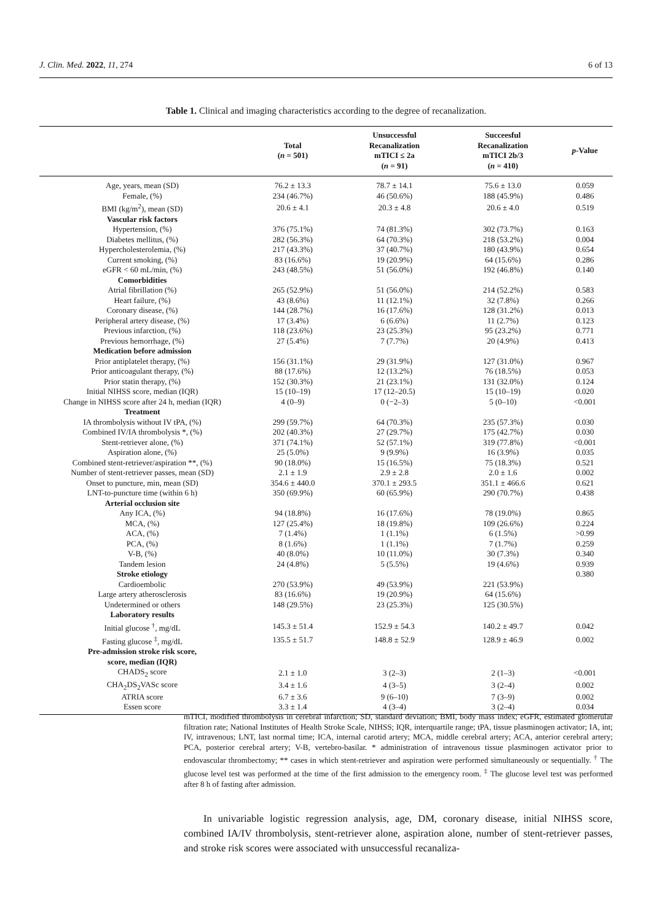J. Clin. Med. 2022, 11, 274 6 of 13
Table 1. Clinical and imaging characteristics according to the degree of recanalization.
| | Total ( n = 501) | Unsuccessful Recanalization mTICI ≤ 2a ( n = 91) | Succeesful Recanalization mTICI 2b/3 ( n = 410) | p -Value |
| --- | --- | --- | --- | --- |
| Age, years, mean (SD) | 76.2 ± 13.3 | 78.7 ± 14.1 | 75.6 ± 13.0 | 0.059 |
| Female, (%) | 234 (46.7%) | 46 (50.6%) | 188 (45.9%) | 0.486 |
| BMI (kg/m<sup>2</sup>), mean (SD) | 20.6 ± 4.1 | 20.3 ± 4.8 | 20.6 ± 4.0 | 0.519 |
| Vascular risk factors | | | | |
| Hypertension, (%) | 376 (75.1%) | 74 (81.3%) | 302 (73.7%) | 0.163 |
| Diabetes mellitus, (%) | 282 (56.3%) | 64 (70.3%) | 218 (53.2%) | 0.004 |
| Hypercholesterolemia, (%) | 217 (43.3%) | 37 (40.7%) | 180 (43.9%) | 0.654 |
| Current smoking, (%) | 83 (16.6%) | 19 (20.9%) | 64 (15.6%) | 0.286 |
| eGFR < 60 mL/min, (%) | 243 (48.5%) | 51 (56.0%) | 192 (46.8%) | 0.140 |
| Comorbidities | | | | |
| Atrial fibrillation (%) | 265 (52.9%) | 51 (56.0%) | 214 (52.2%) | 0.583 |
| Heart failure, (%) | 43 (8.6%) | 11 (12.1%) | 32 (7.8%) | 0.266 |
| Coronary disease, (%) | 144 (28.7%) | 16 (17.6%) | 128 (31.2%) | 0.013 |
| Peripheral artery disease, (%) | 17 (3.4%) | 6 (6.6%) | 11 (2.7%) | 0.123 |
| Previous infarction, (%) | 118 (23.6%) | 23 (25.3%) | 95 (23.2%) | 0.771 |
| Previous hemorrhage, (%) | 27 (5.4%) | 7 (7.7%) | 20 (4.9%) | 0.413 |
| Medication before admission | | | | |
| Prior antiplatelet therapy, (%) | 156 (31.1%) | 29 (31.9%) | 127 (31.0%) | 0.967 |
| Prior anticoagulant therapy, (%) | 88 (17.6%) | 12 (13.2%) | 76 (18.5%) | 0.053 |
| Prior statin therapy, (%) | 152 (30.3%) | 21 (23.1%) | 131 (32.0%) | 0.124 |
| Initial NIHSS score, median (IQR) | 15 (10–19) | 17 (12–20.5) | 15 (10–19) | 0.020 |
| Change in NIHSS score after 24 h, median (IQR) | 4 (0–9) | 0 (−2–3) | 5 (0–10) | <0.001 |
| Treatment | | | | |
| IA thrombolysis without IV tPA, (%) | 299 (59.7%) | 64 (70.3%) | 235 (57.3%) | 0.030 |
| Combined IV/IA thrombolysis *, (%) | 202 (40.3%) | 27 (29.7%) | 175 (42.7%) | 0.030 |
| Stent-retriever alone, (%) | 371 (74.1%) | 52 (57.1%) | 319 (77.8%) | <0.001 |
| Aspiration alone, (%) | 25 (5.0%) | 9 (9.9%) | 16 (3.9%) | 0.035 |
| Combined stent-retriever/aspiration **, (%) | 90 (18.0%) | 15 (16.5%) | 75 (18.3%) | 0.521 |
| Number of stent-retriever passes, mean (SD) | 2.1 ± 1.9 | 2.9 ± 2.8 | 2.0 ± 1.6 | 0.002 |
| Onset to puncture, min, mean (SD) | 354.6 ± 440.0 | 370.1 ± 293.5 | 351.1 ± 466.6 | 0.621 |
| LNT-to-puncture time (within 6 h) | 350 (69.9%) | 60 (65.9%) | 290 (70.7%) | 0.438 |
| Arterial occlusion site | | | | |
| Any ICA, (%) | 94 (18.8%) | 16 (17.6%) | 78 (19.0%) | 0.865 |
| MCA, (%) | 127 (25.4%) | 18 (19.8%) | 109 (26.6%) | 0.224 |
| ACA, (%) | 7 (1.4%) | 1 (1.1%) | 6 (1.5%) | >0.99 |
| PCA, (%) | 8 (1.6%) | 1 (1.1%) | 7 (1.7%) | 0.259 |
| V-B, (%) | 40 (8.0%) | 10 (11.0%) | 30 (7.3%) | 0.340 |
| Tandem lesion | 24 (4.8%) | 5 (5.5%) | 19 (4.6%) | 0.939 |
| Stroke etiology | | | | 0.380 |
| Cardioembolic | 270 (53.9%) | 49 (53.9%) | 221 (53.9%) | |
| Large artery atherosclerosis | 83 (16.6%) | 19 (20.9%) | 64 (15.6%) | |
| Undetermined or others | 148 (29.5%) | 23 (25.3%) | 125 (30.5%) | |
| Laboratory results | | | | |
| Initial glucose <sup>†</sup>, mg/dL | 145.3 ± 51.4 | 152.9 ± 54.3 | 140.2 ± 49.7 | 0.042 |
| Fasting glucose <sup>‡</sup>, mg/dL | 135.5 ± 51.7 | 148.8 ± 52.9 | 128.9 ± 46.9 | 0.002 |
| Pre-admission stroke risk score, score, median (IQR) | | | | |
| CHADS<sub>2</sub> score | 2.1 ± 1.0 | 3 (2–3) | 2 (1–3) | <0.001 |
| CHA<sub>2</sub>DS<sub>2</sub>VASc score | 3.4 ± 1.6 | 4 (3–5) | 3 (2–4) | 0.002 |
| ATRIA score | 6.7 ± 3.6 | 9 (6–10) | 7 (3–9) | 0.002 |
| Essen score | 3.3 ± 1.4 | 4 (3–4) | 3 (2–4) | 0.034 |
mTICI, modified thrombolysis in cerebral infarction; SD, standard deviation; BMI, body mass index; eGFR, estimated glomerular filtration rate; National Institutes of Health Stroke Scale, NIHSS; IQR, interquartile range; tPA, tissue plasminogen activator; IA, int; IV, intravenous; LNT, last normal time; ICA, internal carotid artery; MCA, middle cerebral artery; ACA, anterior cerebral artery; PCA, posterior cerebral artery; V-B, vertebro-basilar. * administration of intravenous tissue plasminogen activator prior to endovascular thrombectomy; ** cases in which stent-retriever and aspiration were performed simultaneously or sequentially. <sup>†</sup> The glucose level test was performed at the time of the first admission to the emergency room. <sup>‡</sup> The glucose level test was performed after 8 h of fasting after admission.
In univariable logistic regression analysis, age, DM, coronary disease, initial NIHSS score, combined IA/IV thrombolysis, stent-retriever alone, aspiration alone, number of stent-retriever passes, and stroke risk scores were associated with unsuccessful recanaliza-